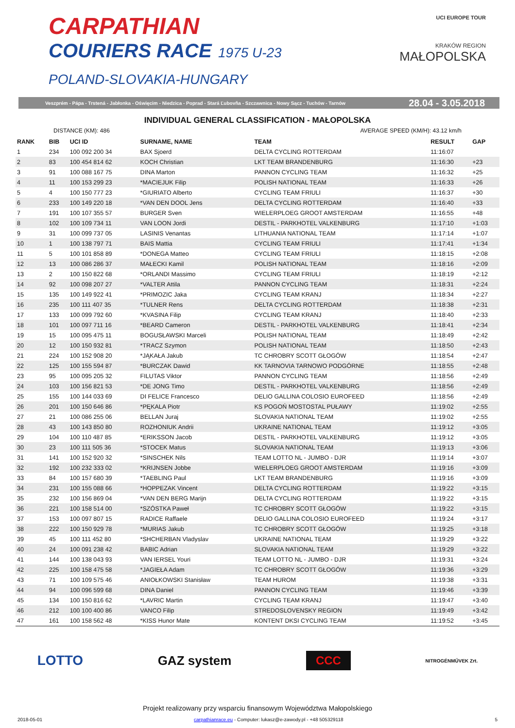CARPATHIAN
COURIERS RACE 1975 U-23
POLAND-SLOVAKIA-HUNGARY
UCI EUROPE TOUR
KRAKÓW REGION
MAŁOPOLSKA
Veszprém - Pápa - Trstená - Jabłonka - Oświęcim - Niedzica - Poprad - Stará Ľubovňa - Szczawnica - Nowy Sącz - Tuchów - Tarnów 28.04 - 3.05.2018
INDIVIDUAL GENERAL CLASSIFICATION - MAŁOPOLSKA
DISTANCE (KM): 486 AVERAGE SPEED (KM/H): 43.12 km/h
| RANK | BIB | UCI ID | SURNAME, NAME | TEAM | RESULT | GAP |
| --- | --- | --- | --- | --- | --- | --- |
| 1 | 234 | 100 092 200 34 | BAX Sjoerd | DELTA CYCLING ROTTERDAM | 11:16:07 | |
| 2 | 83 | 100 454 814 62 | KOCH Christian | LKT TEAM BRANDENBURG | 11:16:30 | +23 |
| 3 | 91 | 100 088 167 75 | DINA Marton | PANNON CYCLING TEAM | 11:16:32 | +25 |
| 4 | 11 | 100 153 299 23 | *MACIEJUK Filip | POLISH NATIONAL TEAM | 11:16:33 | +26 |
| 5 | 4 | 100 150 777 23 | *GIURIATO Alberto | CYCLING TEAM FRIULI | 11:16:37 | +30 |
| 6 | 233 | 100 149 220 18 | *VAN DEN DOOL Jens | DELTA CYCLING ROTTERDAM | 11:16:40 | +33 |
| 7 | 191 | 100 107 355 57 | BURGER Sven | WIELERPLOEG GROOT AMSTERDAM | 11:16:55 | +48 |
| 8 | 102 | 100 109 734 11 | VAN LOON Jordi | DESTIL - PARKHOTEL VALKENBURG | 11:17:10 | +1:03 |
| 9 | 31 | 100 099 737 05 | LASINIS Venantas | LITHUANIA NATIONAL TEAM | 11:17:14 | +1:07 |
| 10 | 1 | 100 138 797 71 | BAIS Mattia | CYCLING TEAM FRIULI | 11:17:41 | +1:34 |
| 11 | 5 | 100 101 858 89 | *DONEGA Matteo | CYCLING TEAM FRIULI | 11:18:15 | +2:08 |
| 12 | 13 | 100 086 286 37 | MAŁECKI Kamil | POLISH NATIONAL TEAM | 11:18:16 | +2:09 |
| 13 | 2 | 100 150 822 68 | *ORLANDI Massimo | CYCLING TEAM FRIULI | 11:18:19 | +2:12 |
| 14 | 92 | 100 098 207 27 | *VALTER Attila | PANNON CYCLING TEAM | 11:18:31 | +2:24 |
| 15 | 135 | 100 149 922 41 | *PRIMOZIC Jaka | CYCLING TEAM KRANJ | 11:18:34 | +2:27 |
| 16 | 235 | 100 111 407 35 | *TULNER Rens | DELTA CYCLING ROTTERDAM | 11:18:38 | +2:31 |
| 17 | 133 | 100 099 792 60 | *KVASINA Filip | CYCLING TEAM KRANJ | 11:18:40 | +2:33 |
| 18 | 101 | 100 097 711 16 | *BEARD Cameron | DESTIL - PARKHOTEL VALKENBURG | 11:18:41 | +2:34 |
| 19 | 15 | 100 095 475 11 | BOGUSŁAWSKI Marceli | POLISH NATIONAL TEAM | 11:18:49 | +2:42 |
| 20 | 12 | 100 150 932 81 | *TRACZ Szymon | POLISH NATIONAL TEAM | 11:18:50 | +2:43 |
| 21 | 224 | 100 152 908 20 | *JĄKAŁA Jakub | TC CHROBRY SCOTT GŁOGÓW | 11:18:54 | +2:47 |
| 22 | 125 | 100 155 594 87 | *BURCZAK Dawid | KK TARNOVIA TARNOWO PODGÓRNE | 11:18:55 | +2:48 |
| 23 | 95 | 100 095 205 32 | FILUTAS Viktor | PANNON CYCLING TEAM | 11:18:56 | +2:49 |
| 24 | 103 | 100 156 821 53 | *DE JONG Timo | DESTIL - PARKHOTEL VALKENBURG | 11:18:56 | +2:49 |
| 25 | 155 | 100 144 033 69 | DI FELICE Francesco | DELIO GALLINA COLOSIO EUROFEED | 11:18:56 | +2:49 |
| 26 | 201 | 100 150 646 86 | *PĘKALA Piotr | KS POGOŃ MOSTOSTAL PUŁAWY | 11:19:02 | +2:55 |
| 27 | 21 | 100 086 255 06 | BELLAN Juraj | SLOVAKIA NATIONAL TEAM | 11:19:02 | +2:55 |
| 28 | 43 | 100 143 850 80 | ROZHONIUK Andrii | UKRAINE NATIONAL TEAM | 11:19:12 | +3:05 |
| 29 | 104 | 100 110 487 85 | *ERIKSSON Jacob | DESTIL - PARKHOTEL VALKENBURG | 11:19:12 | +3:05 |
| 30 | 23 | 100 111 505 36 | *STOCEK Matus | SLOVAKIA NATIONAL TEAM | 11:19:13 | +3:06 |
| 31 | 141 | 100 152 920 32 | *SINSCHEK Nils | TEAM LOTTO NL - JUMBO - DJR | 11:19:14 | +3:07 |
| 32 | 192 | 100 232 333 02 | *KRIJNSEN Jobbe | WIELERPLOEG GROOT AMSTERDAM | 11:19:16 | +3:09 |
| 33 | 84 | 100 157 680 39 | *TAEBLING Paul | LKT TEAM BRANDENBURG | 11:19:16 | +3:09 |
| 34 | 231 | 100 155 088 66 | *HOPPEZAK Vincent | DELTA CYCLING ROTTERDAM | 11:19:22 | +3:15 |
| 35 | 232 | 100 156 869 04 | *VAN DEN BERG Marijn | DELTA CYCLING ROTTERDAM | 11:19:22 | +3:15 |
| 36 | 221 | 100 158 514 00 | *SZÓSTKA Paweł | TC CHROBRY SCOTT GŁOGÓW | 11:19:22 | +3:15 |
| 37 | 153 | 100 097 807 15 | RADICE Raffaele | DELIO GALLINA COLOSIO EUROFEED | 11:19:24 | +3:17 |
| 38 | 222 | 100 150 929 78 | *MURIAS Jakub | TC CHROBRY SCOTT GŁOGÓW | 11:19:25 | +3:18 |
| 39 | 45 | 100 111 452 80 | *SHCHERBAN Vladyslav | UKRAINE NATIONAL TEAM | 11:19:29 | +3:22 |
| 40 | 24 | 100 091 238 42 | BABIC Adrian | SLOVAKIA NATIONAL TEAM | 11:19:29 | +3:22 |
| 41 | 144 | 100 138 043 93 | VAN IERSEL Youri | TEAM LOTTO NL - JUMBO - DJR | 11:19:31 | +3:24 |
| 42 | 225 | 100 158 475 58 | *JAGIEŁA Adam | TC CHROBRY SCOTT GŁOGÓW | 11:19:36 | +3:29 |
| 43 | 71 | 100 109 575 46 | ANIOŁKOWSKI Stanisław | TEAM HUROM | 11:19:38 | +3:31 |
| 44 | 94 | 100 096 599 68 | DINA Daniel | PANNON CYCLING TEAM | 11:19:46 | +3:39 |
| 45 | 134 | 100 150 816 62 | *LAVRIC Martin | CYCLING TEAM KRANJ | 11:19:47 | +3:40 |
| 46 | 212 | 100 100 400 86 | VANCO Filip | STREDOSLOVENSKY REGION | 11:19:49 | +3:42 |
| 47 | 161 | 100 158 562 48 | *KISS Hunor Mate | KONTENT DKSI CYCLING TEAM | 11:19:52 | +3:45 |
LOTTO GAZ system CCC NITROGÉNMŰVEK Zrt.
Projekt realizowany przy wsparciu finansowym Województwa Małopolskiego
2018-05-01 carpathianrace.eu - Computer: lukasz@e-zawody.pl - +48 505329118 5